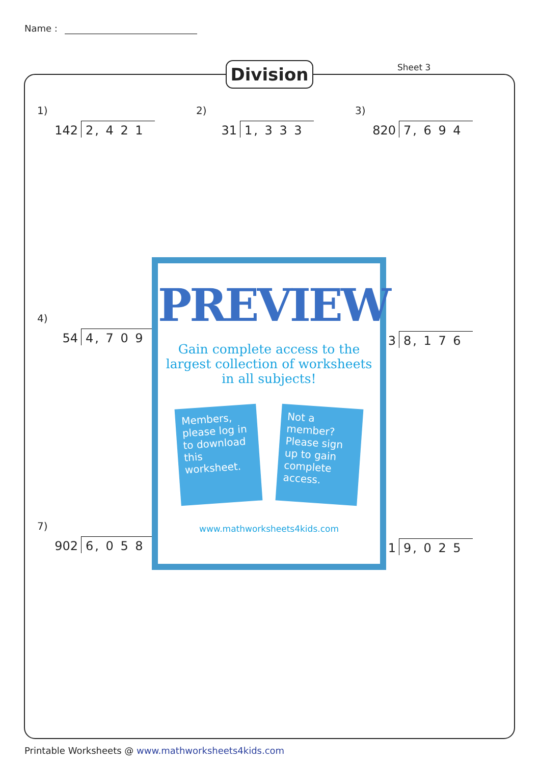Name :
Division Sheet 3
1)
142 2, 4 2 1
2)
31 1, 3 3 3
3)
820 7, 6 9 4
4)
54 4, 7 0 9
3 8, 1 7 6
7)
902 6, 0 5 8
1 9, 0 2 5
PREVIEW
Gain complete access to the largest collection of worksheets in all subjects!
Members, please log in to download this worksheet.
Not a member? Please sign up to gain complete access.
www.mathworksheets4kids.com
Printable Worksheets @ www.mathworksheets4kids.com